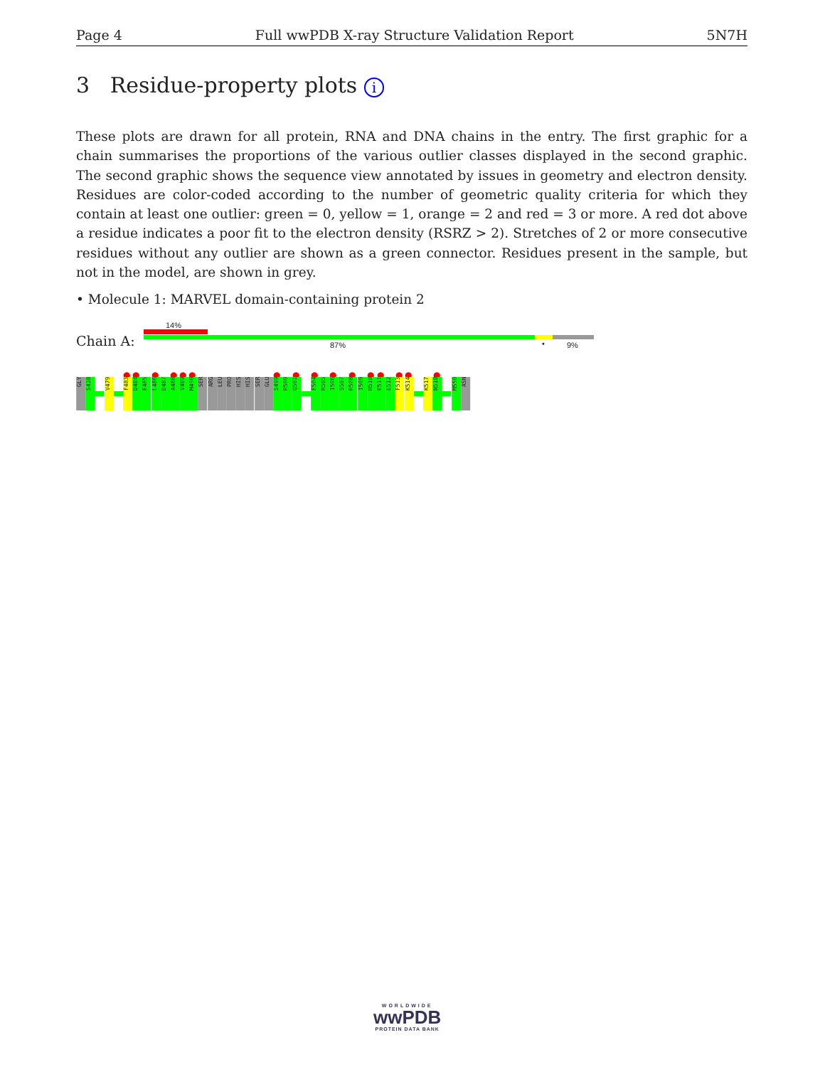Page 4 Full wwPDB X-ray Structure Validation Report 5N7H
3 Residue-property plots i
These plots are drawn for all protein, RNA and DNA chains in the entry. The first graphic for a chain summarises the proportions of the various outlier classes displayed in the second graphic. The second graphic shows the sequence view annotated by issues in geometry and electron density. Residues are color-coded according to the number of geometric quality criteria for which they contain at least one outlier: green = 0, yellow = 1, orange = 2 and red = 3 or more. A red dot above a residue indicates a poor fit to the electron density (RSRZ > 2). Stretches of 2 or more consecutive residues without any outlier are shown as a green connector. Residues present in the sample, but not in the model, are shown in grey.
• Molecule 1: MARVEL domain-containing protein 2
14%
Chain A: 87% • 9%
● ● ● ● ● ● ● ● ● ● ● ● ● ● ● ●
GLY
S438
V479
F483
D484
E485
L486
D487
A488
V489
M490
SER
ARG
LEU
PRO
HIS
HIS
SER
GLU
S499
R500
Q501
E504
R505
I506
S507
R508
I509
H510
E511
E512
F513
K514
K517
N518
M550
ASN
WORLDWIDE
wwPDB
PROTEIN DATA BANK